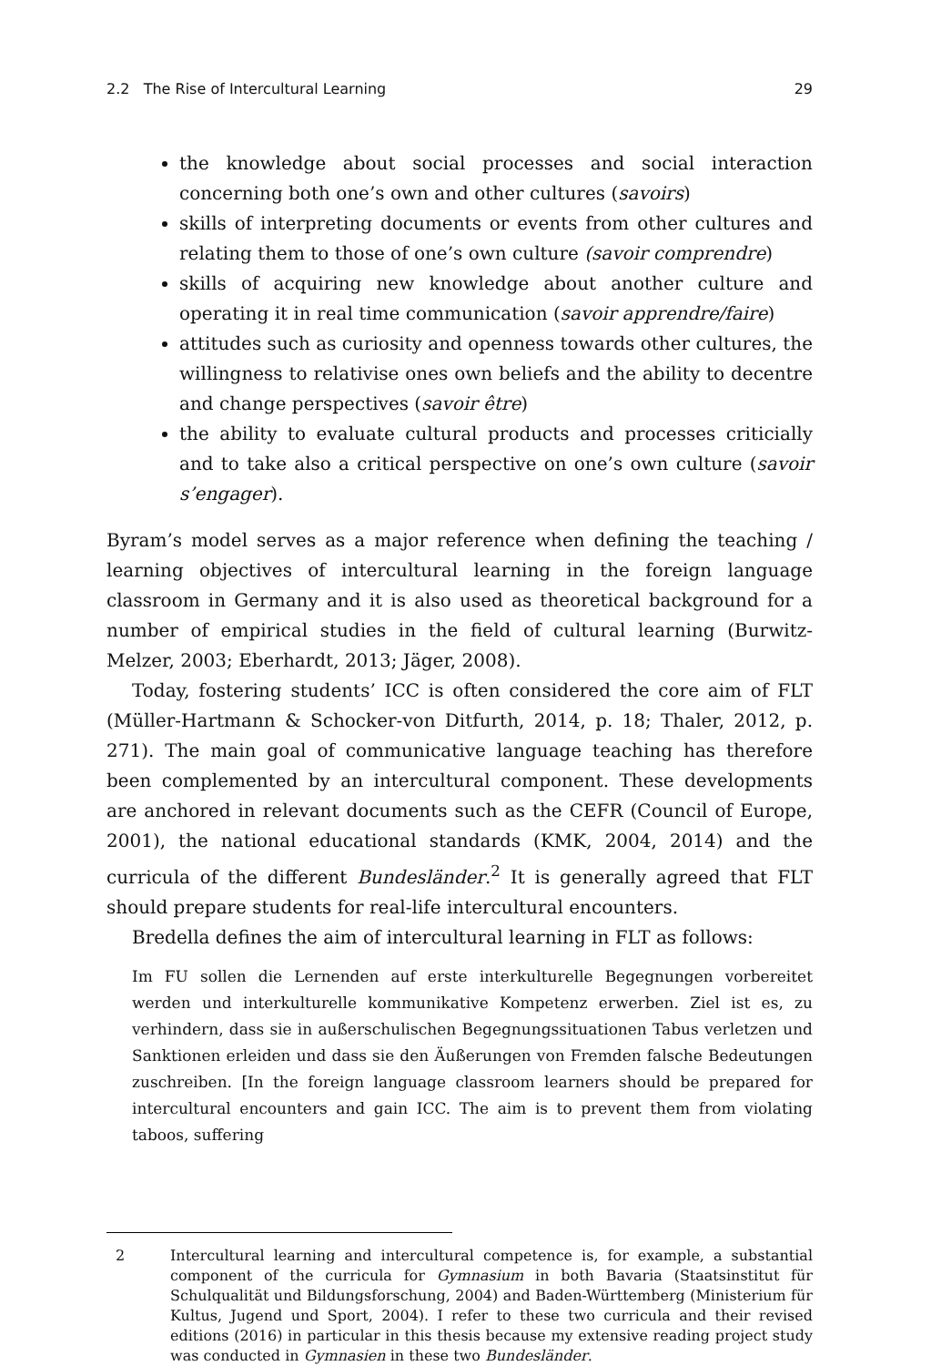2.2 The Rise of Intercultural Learning 29
the knowledge about social processes and social interaction concerning both one’s own and other cultures (savoirs)
skills of interpreting documents or events from other cultures and relating them to those of one’s own culture (savoir comprendre)
skills of acquiring new knowledge about another culture and operating it in real time communication (savoir apprendre/faire)
attitudes such as curiosity and openness towards other cultures, the willingness to relativise ones own beliefs and the ability to decentre and change perspectives (savoir être)
the ability to evaluate cultural products and processes criticially and to take also a critical perspective on one’s own culture (savoir s’engager).
Byram’s model serves as a major reference when defining the teaching / learning objectives of intercultural learning in the foreign language classroom in Germany and it is also used as theoretical background for a number of empirical studies in the field of cultural learning (Burwitz-Melzer, 2003; Eberhardt, 2013; Jäger, 2008).
Today, fostering students’ ICC is often considered the core aim of FLT (Müller-Hartmann & Schocker-von Ditfurth, 2014, p. 18; Thaler, 2012, p. 271). The main goal of communicative language teaching has therefore been complemented by an intercultural component. These developments are anchored in relevant documents such as the CEFR (Council of Europe, 2001), the national educational standards (KMK, 2004, 2014) and the curricula of the different Bundesländer.<sup>2</sup> It is generally agreed that FLT should prepare students for real-life intercultural encounters.
Bredella defines the aim of intercultural learning in FLT as follows:
Im FU sollen die Lernenden auf erste interkulturelle Begegnungen vorbereitet werden und interkulturelle kommunikative Kompetenz erwerben. Ziel ist es, zu verhindern, dass sie in außerschulischen Begegnungssituationen Tabus verletzen und Sanktionen erleiden und dass sie den Äußerungen von Fremden falsche Bedeutungen zuschreiben. [In the foreign language classroom learners should be prepared for intercultural encounters and gain ICC. The aim is to prevent them from violating taboos, suffering
2 Intercultural learning and intercultural competence is, for example, a substantial component of the curricula for Gymnasium in both Bavaria (Staatsinstitut für Schulqualität und Bildungsforschung, 2004) and Baden-Württemberg (Ministerium für Kultus, Jugend und Sport, 2004). I refer to these two curricula and their revised editions (2016) in particular in this thesis because my extensive reading project study was conducted in Gymnasien in these two Bundesländer.